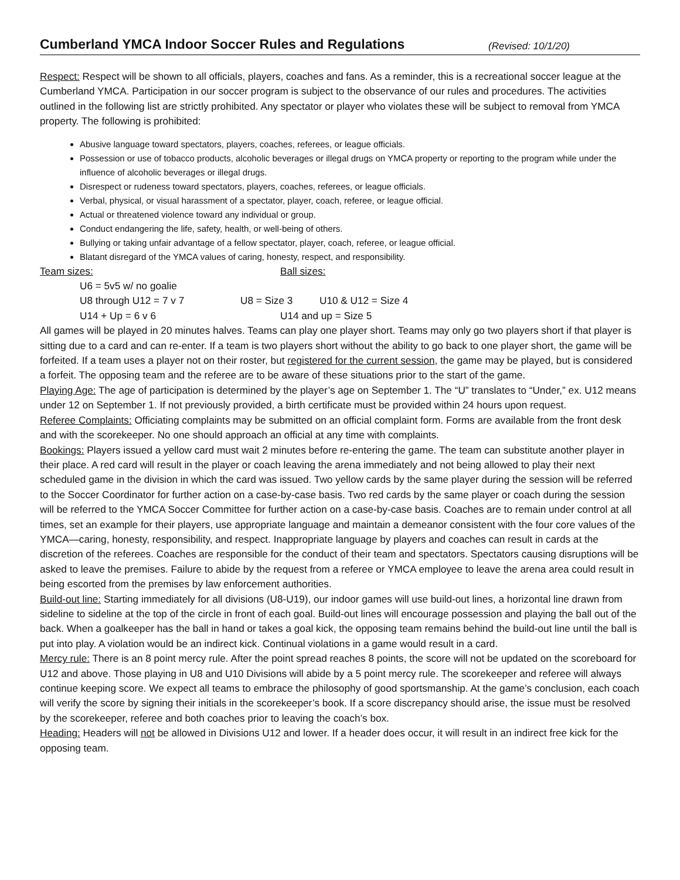Cumberland YMCA Indoor Soccer Rules and Regulations (Revised: 10/1/20)
Respect: Respect will be shown to all officials, players, coaches and fans. As a reminder, this is a recreational soccer league at the Cumberland YMCA. Participation in our soccer program is subject to the observance of our rules and procedures. The activities outlined in the following list are strictly prohibited. Any spectator or player who violates these will be subject to removal from YMCA property. The following is prohibited:
Abusive language toward spectators, players, coaches, referees, or league officials.
Possession or use of tobacco products, alcoholic beverages or illegal drugs on YMCA property or reporting to the program while under the influence of alcoholic beverages or illegal drugs.
Disrespect or rudeness toward spectators, players, coaches, referees, or league officials.
Verbal, physical, or visual harassment of a spectator, player, coach, referee, or league official.
Actual or threatened violence toward any individual or group.
Conduct endangering the life, safety, health, or well-being of others.
Bullying or taking unfair advantage of a fellow spectator, player, coach, referee, or league official.
Blatant disregard of the YMCA values of caring, honesty, respect, and responsibility.
Team sizes: Ball sizes:
U6 = 5v5 w/ no goalie
U8 through U12 = 7 v 7 U8 = Size 3 U10 & U12 = Size 4
U14 + Up = 6 v 6 U14 and up = Size 5
All games will be played in 20 minutes halves. Teams can play one player short. Teams may only go two players short if that player is sitting due to a card and can re-enter. If a team is two players short without the ability to go back to one player short, the game will be forfeited. If a team uses a player not on their roster, but registered for the current session, the game may be played, but is considered a forfeit. The opposing team and the referee are to be aware of these situations prior to the start of the game.
Playing Age: The age of participation is determined by the player’s age on September 1. The “U” translates to “Under,” ex. U12 means under 12 on September 1. If not previously provided, a birth certificate must be provided within 24 hours upon request.
Referee Complaints: Officiating complaints may be submitted on an official complaint form. Forms are available from the front desk and with the scorekeeper. No one should approach an official at any time with complaints.
Bookings: Players issued a yellow card must wait 2 minutes before re-entering the game. The team can substitute another player in their place. A red card will result in the player or coach leaving the arena immediately and not being allowed to play their next scheduled game in the division in which the card was issued. Two yellow cards by the same player during the session will be referred to the Soccer Coordinator for further action on a case-by-case basis. Two red cards by the same player or coach during the session will be referred to the YMCA Soccer Committee for further action on a case-by-case basis. Coaches are to remain under control at all times, set an example for their players, use appropriate language and maintain a demeanor consistent with the four core values of the YMCA—caring, honesty, responsibility, and respect. Inappropriate language by players and coaches can result in cards at the discretion of the referees. Coaches are responsible for the conduct of their team and spectators. Spectators causing disruptions will be asked to leave the premises. Failure to abide by the request from a referee or YMCA employee to leave the arena area could result in being escorted from the premises by law enforcement authorities.
Build-out line: Starting immediately for all divisions (U8-U19), our indoor games will use build-out lines, a horizontal line drawn from sideline to sideline at the top of the circle in front of each goal. Build-out lines will encourage possession and playing the ball out of the back. When a goalkeeper has the ball in hand or takes a goal kick, the opposing team remains behind the build-out line until the ball is put into play. A violation would be an indirect kick. Continual violations in a game would result in a card.
Mercy rule: There is an 8 point mercy rule. After the point spread reaches 8 points, the score will not be updated on the scoreboard for U12 and above. Those playing in U8 and U10 Divisions will abide by a 5 point mercy rule. The scorekeeper and referee will always continue keeping score. We expect all teams to embrace the philosophy of good sportsmanship. At the game’s conclusion, each coach will verify the score by signing their initials in the scorekeeper’s book. If a score discrepancy should arise, the issue must be resolved by the scorekeeper, referee and both coaches prior to leaving the coach’s box.
Heading: Headers will not be allowed in Divisions U12 and lower. If a header does occur, it will result in an indirect free kick for the opposing team.